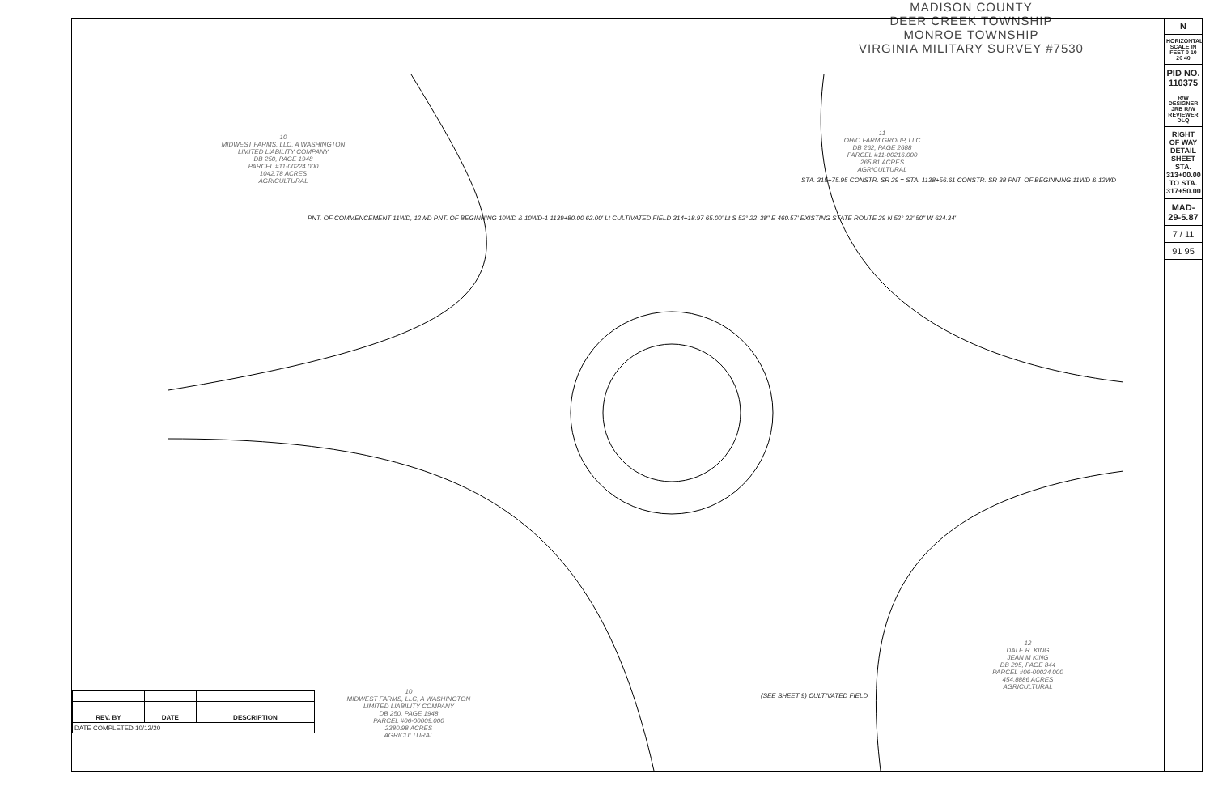MADISON COUNTY
DEER CREEK TOWNSHIP
MONROE TOWNSHIP
VIRGINIA MILITARY SURVEY #7530
10
MIDWEST FARMS, LLC, A WASHINGTON LIMITED LIABILITY COMPANY
DB 250, PAGE 1948
PARCEL #11-00224.000
1042.78 ACRES
AGRICULTURAL
11
OHIO FARM GROUP, LLC
DB 262, PAGE 2688
PARCEL #11-00216.000
265.81 ACRES
AGRICULTURAL
10
MIDWEST FARMS, LLC, A WASHINGTON LIMITED LIABILITY COMPANY
DB 250, PAGE 1948
PARCEL #06-00009.000
2380.98 ACRES
AGRICULTURAL
12
DALE R. KING
JEAN M KING
DB 295, PAGE 844
PARCEL #06-00024.000
454.8886 ACRES
AGRICULTURAL
PNT. OF COMMENCEMENT 11WD, 12WD PNT. OF BEGINNING 10WD & 10WD-1 1139+80.00 62.00' Lt CULTIVATED FIELD 314+18.97 65.00' Lt S 52° 22' 38" E 460.57' EXISTING STATE ROUTE 29 N 52° 22' 50" W 624.34'
STA. 315+75.95 CONSTR. SR 29 = STA. 1138+56.61 CONSTR. SR 38 PNT. OF BEGINNING 11WD & 12WD
(SEE SHEET 9) CULTIVATED FIELD
N
HORIZONTAL SCALE IN FEET 0 10 20 40
PID NO. 110375
R/W DESIGNER JRB R/W REVIEWER DLQ
RIGHT OF WAY DETAIL SHEET STA. 313+00.00 TO STA. 317+50.00
MAD-29-5.87
7 / 11
91 95
| REV. BY | DATE | DESCRIPTION |
| --- | --- | --- |
| DATE COMPLETED 10/12/20 | | |